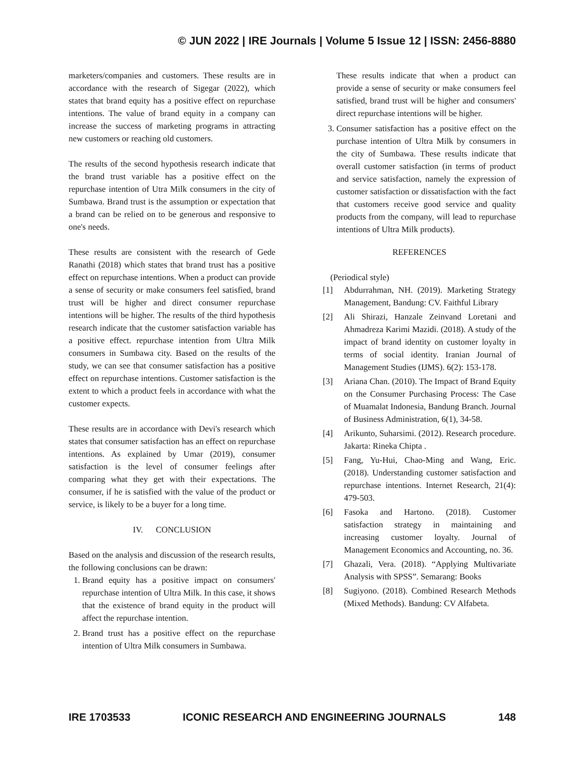© JUN 2022 | IRE Journals | Volume 5 Issue 12 | ISSN: 2456-8880
marketers/companies and customers. These results are in accordance with the research of Sigegar (2022), which states that brand equity has a positive effect on repurchase intentions. The value of brand equity in a company can increase the success of marketing programs in attracting new customers or reaching old customers.
The results of the second hypothesis research indicate that the brand trust variable has a positive effect on the repurchase intention of Utra Milk consumers in the city of Sumbawa. Brand trust is the assumption or expectation that a brand can be relied on to be generous and responsive to one's needs.
These results are consistent with the research of Gede Ranathi (2018) which states that brand trust has a positive effect on repurchase intentions. When a product can provide a sense of security or make consumers feel satisfied, brand trust will be higher and direct consumer repurchase intentions will be higher. The results of the third hypothesis research indicate that the customer satisfaction variable has a positive effect. repurchase intention from Ultra Milk consumers in Sumbawa city. Based on the results of the study, we can see that consumer satisfaction has a positive effect on repurchase intentions. Customer satisfaction is the extent to which a product feels in accordance with what the customer expects.
These results are in accordance with Devi's research which states that consumer satisfaction has an effect on repurchase intentions. As explained by Umar (2019), consumer satisfaction is the level of consumer feelings after comparing what they get with their expectations. The consumer, if he is satisfied with the value of the product or service, is likely to be a buyer for a long time.
IV. CONCLUSION
Based on the analysis and discussion of the research results, the following conclusions can be drawn:
1. Brand equity has a positive impact on consumers' repurchase intention of Ultra Milk. In this case, it shows that the existence of brand equity in the product will affect the repurchase intention.
2. Brand trust has a positive effect on the repurchase intention of Ultra Milk consumers in Sumbawa.
These results indicate that when a product can provide a sense of security or make consumers feel satisfied, brand trust will be higher and consumers' direct repurchase intentions will be higher.
3. Consumer satisfaction has a positive effect on the purchase intention of Ultra Milk by consumers in the city of Sumbawa. These results indicate that overall customer satisfaction (in terms of product and service satisfaction, namely the expression of customer satisfaction or dissatisfaction with the fact that customers receive good service and quality products from the company, will lead to repurchase intentions of Ultra Milk products).
REFERENCES
(Periodical style)
[1] Abdurrahman, NH. (2019). Marketing Strategy Management, Bandung: CV. Faithful Library
[2] Ali Shirazi, Hanzale Zeinvand Loretani and Ahmadreza Karimi Mazidi. (2018). A study of the impact of brand identity on customer loyalty in terms of social identity. Iranian Journal of Management Studies (IJMS). 6(2): 153-178.
[3] Ariana Chan. (2010). The Impact of Brand Equity on the Consumer Purchasing Process: The Case of Muamalat Indonesia, Bandung Branch. Journal of Business Administration, 6(1), 34-58.
[4] Arikunto, Suharsimi. (2012). Research procedure. Jakarta: Rineka Chipta .
[5] Fang, Yu-Hui, Chao-Ming and Wang, Eric. (2018). Understanding customer satisfaction and repurchase intentions. Internet Research, 21(4): 479-503.
[6] Fasoka and Hartono. (2018). Customer satisfaction strategy in maintaining and increasing customer loyalty. Journal of Management Economics and Accounting, no. 36.
[7] Ghazali, Vera. (2018). “Applying Multivariate Analysis with SPSS”. Semarang: Books
[8] Sugiyono. (2018). Combined Research Methods (Mixed Methods). Bandung: CV Alfabeta.
IRE 1703533 ICONIC RESEARCH AND ENGINEERING JOURNALS 148